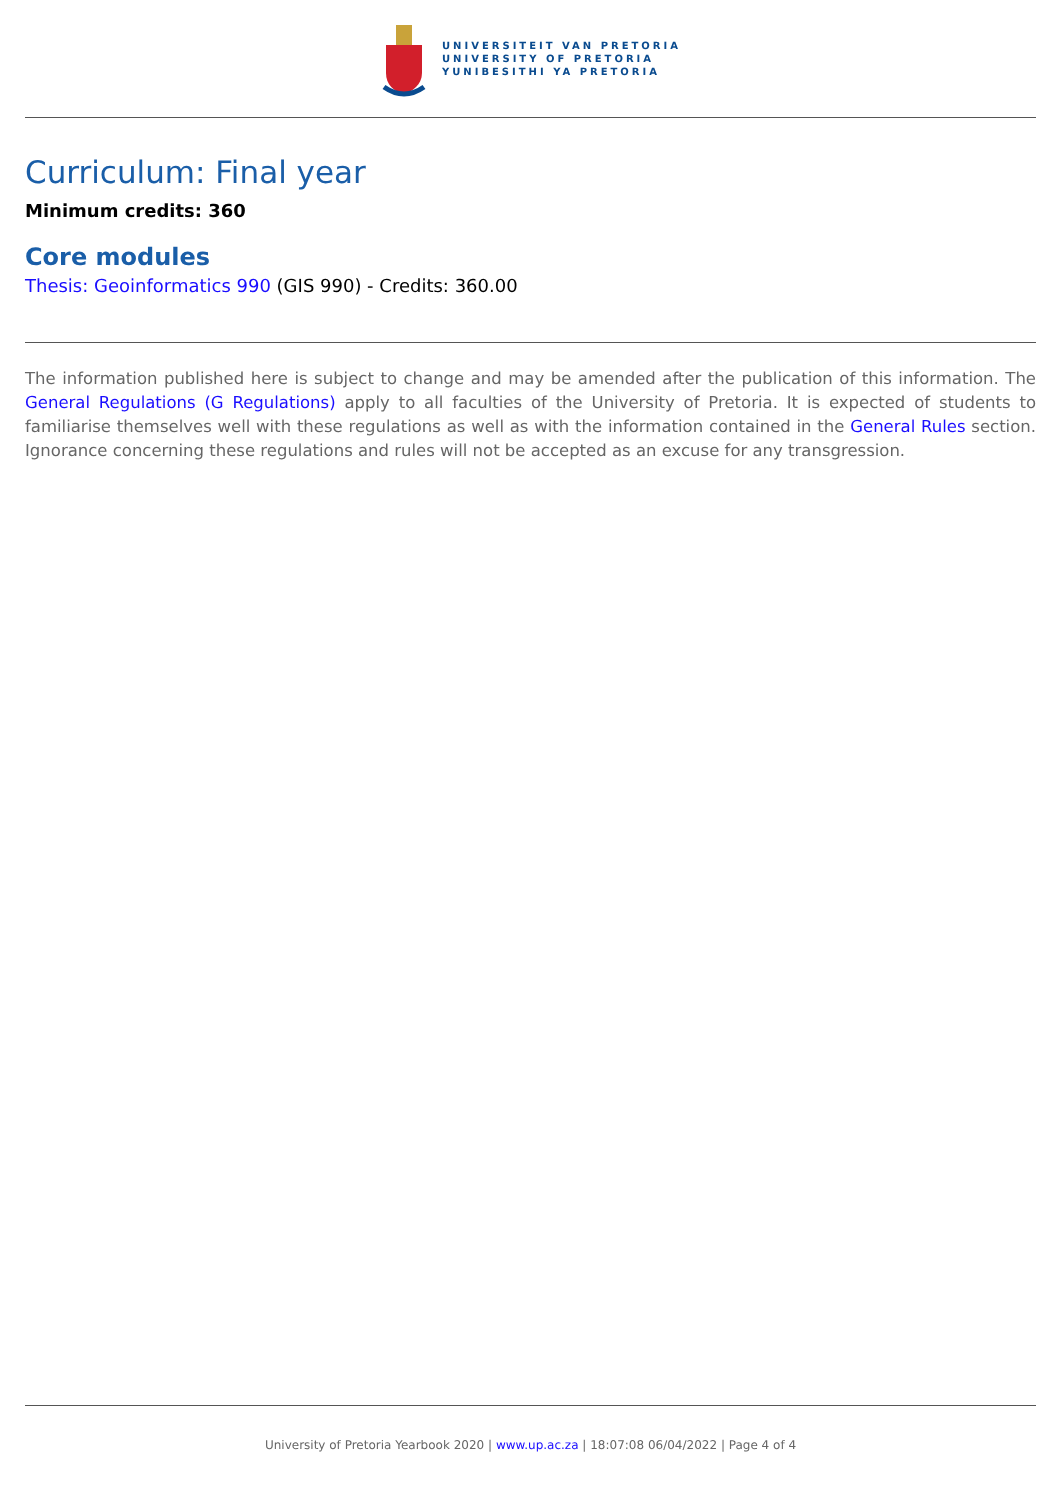UNIVERSITEIT VAN PRETORIA
UNIVERSITY OF PRETORIA
YUNIBESITHI YA PRETORIA
Curriculum: Final year
Minimum credits: 360
Core modules
Thesis: Geoinformatics 990 (GIS 990) - Credits: 360.00
The information published here is subject to change and may be amended after the publication of this information. The General Regulations (G Regulations) apply to all faculties of the University of Pretoria. It is expected of students to familiarise themselves well with these regulations as well as with the information contained in the General Rules section. Ignorance concerning these regulations and rules will not be accepted as an excuse for any transgression.
University of Pretoria Yearbook 2020 | www.up.ac.za | 18:07:08 06/04/2022 | Page 4 of 4